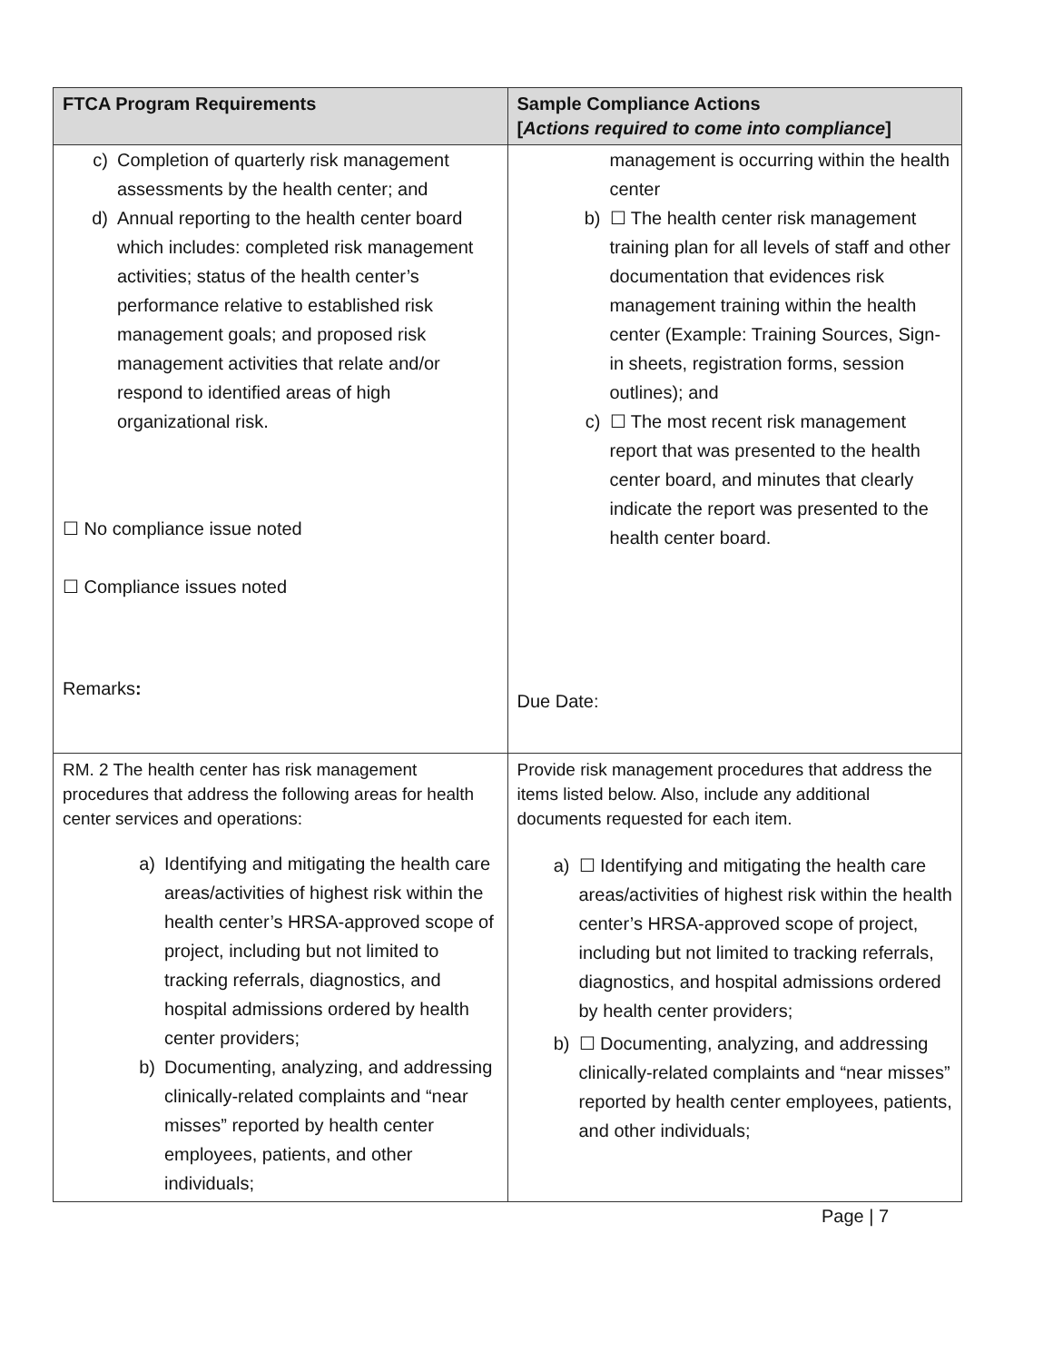| FTCA Program Requirements | Sample Compliance Actions [ Actions required to come into compliance ] |
| --- | --- |
| c) Completion of quarterly risk management assessments by the health center; and d) Annual reporting to the health center board which includes: completed risk management activities; status of the health center’s performance relative to established risk management goals; and proposed risk management activities that relate and/or respond to identified areas of high organizational risk. ☐ No compliance issue noted ☐ Compliance issues noted Remarks : | management is occurring within the health center b) ☐ The health center risk management training plan for all levels of staff and other documentation that evidences risk management training within the health center (Example: Training Sources, Sign-in sheets, registration forms, session outlines); and c) ☐ The most recent risk management report that was presented to the health center board, and minutes that clearly indicate the report was presented to the health center board. Due Date: |
| RM. 2 The health center has risk management procedures that address the following areas for health center services and operations: a) Identifying and mitigating the health care areas/activities of highest risk within the health center’s HRSA-approved scope of project, including but not limited to tracking referrals, diagnostics, and hospital admissions ordered by health center providers; b) Documenting, analyzing, and addressing clinically-related complaints and “near misses” reported by health center employees, patients, and other individuals; | Provide risk management procedures that address the items listed below. Also, include any additional documents requested for each item. a) ☐ Identifying and mitigating the health care areas/activities of highest risk within the health center’s HRSA-approved scope of project, including but not limited to tracking referrals, diagnostics, and hospital admissions ordered by health center providers; b) ☐ Documenting, analyzing, and addressing clinically-related complaints and “near misses” reported by health center employees, patients, and other individuals; |
Page | 7